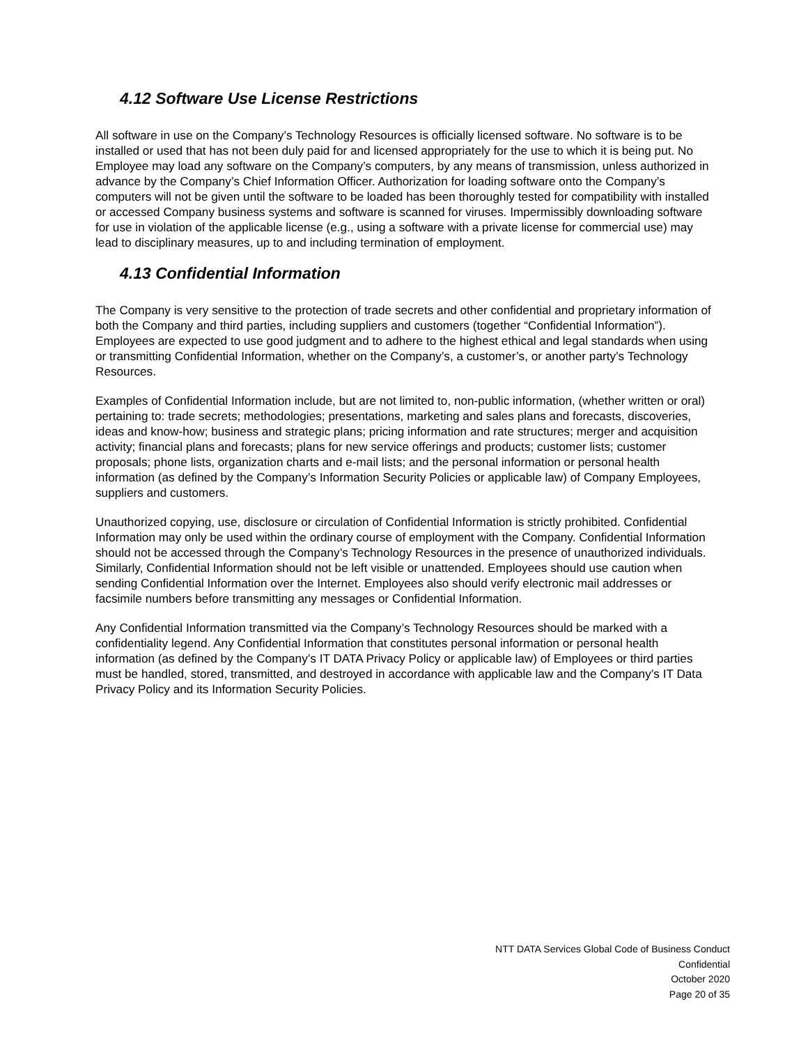4.12 Software Use License Restrictions
All software in use on the Company’s Technology Resources is officially licensed software. No software is to be installed or used that has not been duly paid for and licensed appropriately for the use to which it is being put. No Employee may load any software on the Company’s computers, by any means of transmission, unless authorized in advance by the Company’s Chief Information Officer. Authorization for loading software onto the Company’s computers will not be given until the software to be loaded has been thoroughly tested for compatibility with installed or accessed Company business systems and software is scanned for viruses. Impermissibly downloading software for use in violation of the applicable license (e.g., using a software with a private license for commercial use) may lead to disciplinary measures, up to and including termination of employment.
4.13 Confidential Information
The Company is very sensitive to the protection of trade secrets and other confidential and proprietary information of both the Company and third parties, including suppliers and customers (together “Confidential Information”). Employees are expected to use good judgment and to adhere to the highest ethical and legal standards when using or transmitting Confidential Information, whether on the Company’s, a customer’s, or another party’s Technology Resources.
Examples of Confidential Information include, but are not limited to, non-public information, (whether written or oral) pertaining to: trade secrets; methodologies; presentations, marketing and sales plans and forecasts, discoveries, ideas and know-how; business and strategic plans; pricing information and rate structures; merger and acquisition activity; financial plans and forecasts; plans for new service offerings and products; customer lists; customer proposals; phone lists, organization charts and e-mail lists; and the personal information or personal health information (as defined by the Company’s Information Security Policies or applicable law) of Company Employees, suppliers and customers.
Unauthorized copying, use, disclosure or circulation of Confidential Information is strictly prohibited. Confidential Information may only be used within the ordinary course of employment with the Company. Confidential Information should not be accessed through the Company’s Technology Resources in the presence of unauthorized individuals. Similarly, Confidential Information should not be left visible or unattended. Employees should use caution when sending Confidential Information over the Internet. Employees also should verify electronic mail addresses or facsimile numbers before transmitting any messages or Confidential Information.
Any Confidential Information transmitted via the Company’s Technology Resources should be marked with a confidentiality legend. Any Confidential Information that constitutes personal information or personal health information (as defined by the Company’s IT DATA Privacy Policy or applicable law) of Employees or third parties must be handled, stored, transmitted, and destroyed in accordance with applicable law and the Company’s IT Data Privacy Policy and its Information Security Policies.
NTT DATA Services Global Code of Business Conduct
Confidential
October 2020
Page 20 of 35